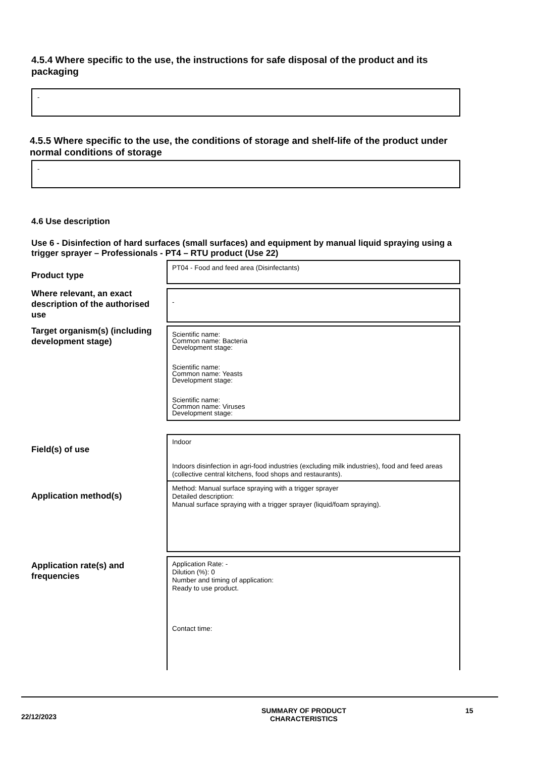4.5.4 Where specific to the use, the instructions for safe disposal of the product and its packaging
-
4.5.5 Where specific to the use, the conditions of storage and shelf-life of the product under normal conditions of storage
-
4.6 Use description
Use 6 - Disinfection of hard surfaces (small surfaces) and equipment by manual liquid spraying using a trigger sprayer – Professionals - PT4 – RTU product (Use 22)
Product type
PT04 - Food and feed area (Disinfectants)
Where relevant, an exact description of the authorised use
-
Target organism(s) (including development stage)
Scientific name:
Common name: Bacteria
Development stage:
Scientific name:
Common name: Yeasts
Development stage:
Scientific name:
Common name: Viruses
Development stage:
Field(s) of use
Indoor
Indoors disinfection in agri-food industries (excluding milk industries), food and feed areas (collective central kitchens, food shops and restaurants).
Application method(s)
Method: Manual surface spraying with a trigger sprayer
Detailed description:
Manual surface spraying with a trigger sprayer (liquid/foam spraying).
Application rate(s) and frequencies
Application Rate: -
Dilution (%): 0
Number and timing of application:
Ready to use product.
Contact time:
22/12/2023
SUMMARY OF PRODUCT
CHARACTERISTICS
15